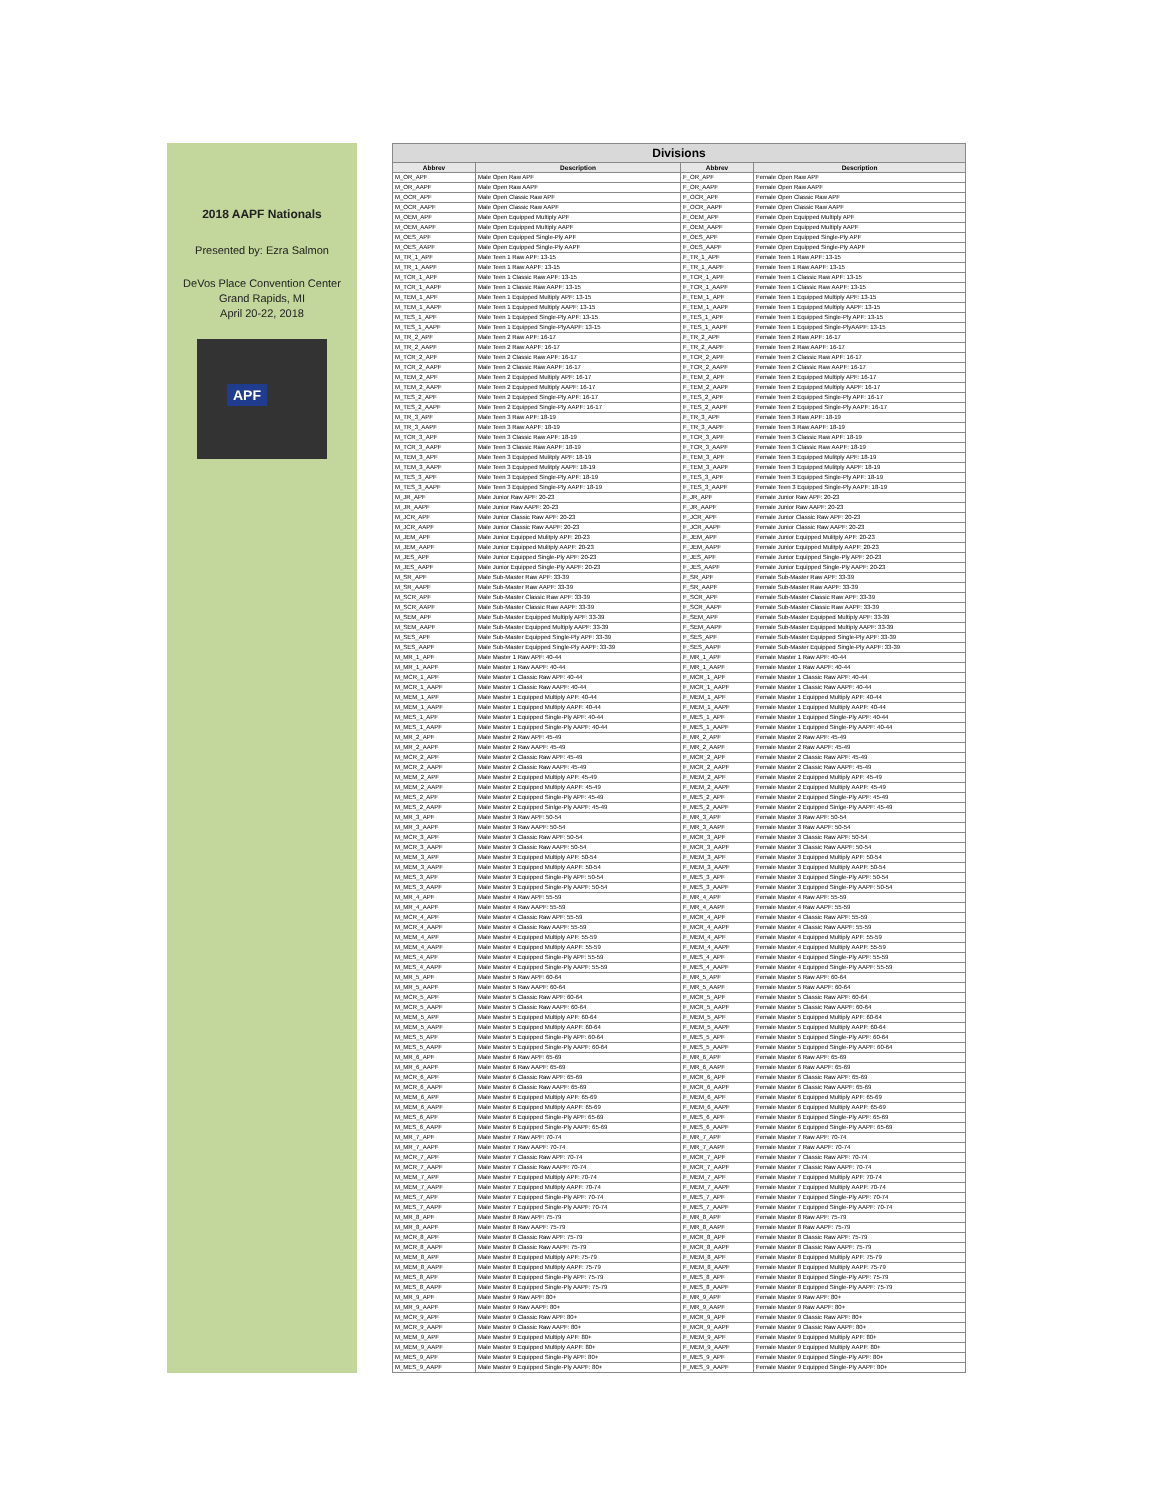2018 AAPF Nationals
Presented by: Ezra Salmon
DeVos Place Convention Center
Grand Rapids, MI
April 20-22, 2018
APF
| Divisions | | | |
| --- | --- | --- | --- |
| Abbrev | Description | Abbrev | Description |
| M_OR_APF | Male Open Raw APF | F_OR_APF | Female Open Raw APF |
| M_OR_AAPF | Male Open Raw AAPF | F_OR_AAPF | Female Open Raw AAPF |
| M_OCR_APF | Male Open Classic Raw APF | F_OCR_APF | Female Open Classic Raw APF |
| M_OCR_AAPF | Male Open Classic Raw AAPF | F_OCR_AAPF | Female Open Classic Raw AAPF |
| M_OEM_APF | Male Open Equipped Multiply APF | F_OEM_APF | Female Open Equipped Multiply APF |
| M_OEM_AAPF | Male Open Equipped Multiply AAPF | F_OEM_AAPF | Female Open Equipped Multiply AAPF |
| M_OES_APF | Male Open Equipped Single-Ply APF | F_OES_APF | Female Open Equipped Single-Ply APF |
| M_OES_AAPF | Male Open Equipped Single-Ply AAPF | F_OES_AAPF | Female Open Equipped Single-Ply AAPF |
| M_TR_1_APF | Male Teen 1 Raw APF: 13-15 | F_TR_1_APF | Female Teen 1 Raw APF: 13-15 |
| M_TR_1_AAPF | Male Teen 1 Raw AAPF: 13-15 | F_TR_1_AAPF | Female Teen 1 Raw AAPF: 13-15 |
| M_TCR_1_APF | Male Teen 1 Classic Raw APF: 13-15 | F_TCR_1_APF | Female Teen 1 Classic Raw APF: 13-15 |
| M_TCR_1_AAPF | Male Teen 1 Classic Raw AAPF: 13-15 | F_TCR_1_AAPF | Female Teen 1 Classic Raw AAPF: 13-15 |
| M_TEM_1_APF | Male Teen 1 Equipped Multiply APF: 13-15 | F_TEM_1_APF | Female Teen 1 Equipped Multiply APF: 13-15 |
| M_TEM_1_AAPF | Male Teen 1 Equipped Multiply AAPF: 13-15 | F_TEM_1_AAPF | Female Teen 1 Equipped Multiply AAPF: 13-15 |
| M_TES_1_APF | Male Teen 1 Equipped Single-Ply APF: 13-15 | F_TES_1_APF | Female Teen 1 Equipped Single-Ply APF: 13-15 |
| M_TES_1_AAPF | Male Teen 1 Equipped Single-PlyAAPF: 13-15 | F_TES_1_AAPF | Female Teen 1 Equipped Single-PlyAAPF: 13-15 |
| M_TR_2_APF | Male Teen 2 Raw APF: 16-17 | F_TR_2_APF | Female Teen 2 Raw APF: 16-17 |
| M_TR_2_AAPF | Male Teen 2 Raw AAPF: 16-17 | F_TR_2_AAPF | Female Teen 2 Raw AAPF: 16-17 |
| M_TCR_2_APF | Male Teen 2 Classic Raw APF: 16-17 | F_TCR_2_APF | Female Teen 2 Classic Raw APF: 16-17 |
| M_TCR_2_AAPF | Male Teen 2 Classic Raw AAPF: 16-17 | F_TCR_2_AAPF | Female Teen 2 Classic Raw AAPF: 16-17 |
| M_TEM_2_APF | Male Teen 2 Equipped Multiply APF: 16-17 | F_TEM_2_APF | Female Teen 2 Equipped Multiply APF: 16-17 |
| M_TEM_2_AAPF | Male Teen 2 Equipped Multiply AAPF: 16-17 | F_TEM_2_AAPF | Female Teen 2 Equipped Multiply AAPF: 16-17 |
| M_TES_2_APF | Male Teen 2 Equipped Single-Ply APF: 16-17 | F_TES_2_APF | Female Teen 2 Equipped Single-Ply APF: 16-17 |
| M_TES_2_AAPF | Male Teen 2 Equipped Single-Ply AAPF: 16-17 | F_TES_2_AAPF | Female Teen 2 Equipped Single-Ply AAPF: 16-17 |
| M_TR_3_APF | Male Teen 3 Raw APF: 18-19 | F_TR_3_APF | Female Teen 3 Raw APF: 18-19 |
| M_TR_3_AAPF | Male Teen 3 Raw AAPF: 18-19 | F_TR_3_AAPF | Female Teen 3 Raw AAPF: 18-19 |
| M_TCR_3_APF | Male Teen 3 Classic Raw APF: 18-19 | F_TCR_3_APF | Female Teen 3 Classic Raw APF: 18-19 |
| M_TCR_3_AAPF | Male Teen 3 Classic Raw AAPF: 18-19 | F_TCR_3_AAPF | Female Teen 3 Classic Raw AAPF: 18-19 |
| M_TEM_3_APF | Male Teen 3 Equipped Mulitply APF: 18-19 | F_TEM_3_APF | Female Teen 3 Equipped Mulitply APF: 18-19 |
| M_TEM_3_AAPF | Male Teen 3 Equipped Mulitply AAPF: 18-19 | F_TEM_3_AAPF | Female Teen 3 Equipped Mulitply AAPF: 18-19 |
| M_TES_3_APF | Male Teen 3 Equipped Single-Ply APF: 18-19 | F_TES_3_APF | Female Teen 3 Equipped Single-Ply APF: 18-19 |
| M_TES_3_AAPF | Male Teen 3 Equipped Single-Ply AAPF: 18-19 | F_TES_3_AAPF | Female Teen 3 Equipped Single-Ply AAPF: 18-19 |
| M_JR_APF | Male Junior Raw APF: 20-23 | F_JR_APF | Female Junior Raw APF: 20-23 |
| M_JR_AAPF | Male Junior Raw AAPF: 20-23 | F_JR_AAPF | Female Junior Raw AAPF: 20-23 |
| M_JCR_APF | Male Junior Classic Raw APF: 20-23 | F_JCR_APF | Female Junior Classic Raw APF: 20-23 |
| M_JCR_AAPF | Male Junior Classic Raw AAPF: 20-23 | F_JCR_AAPF | Female Junior Classic Raw AAPF: 20-23 |
| M_JEM_APF | Male Junior Equipped Mulitply APF: 20-23 | F_JEM_APF | Female Junior Equipped Mulitply APF: 20-23 |
| M_JEM_AAPF | Male Junior Equipped Mulitply AAPF: 20-23 | F_JEM_AAPF | Female Junior Equipped Mulitply AAPF: 20-23 |
| M_JES_APF | Male Junior Equipped Single-Ply APF: 20-23 | F_JES_APF | Female Junior Equipped Single-Ply APF: 20-23 |
| M_JES_AAPF | Male Junior Equipped Single-Ply AAPF: 20-23 | F_JES_AAPF | Female Junior Equipped Single-Ply AAPF: 20-23 |
| M_SR_APF | Male Sub-Master Raw APF: 33-39 | F_SR_APF | Female Sub-Master Raw APF: 33-39 |
| M_SR_AAPF | Male Sub-Master Raw AAPF: 33-39 | F_SR_AAPF | Female Sub-Master Raw AAPF: 33-39 |
| M_SCR_APF | Male Sub-Master Classic Raw APF: 33-39 | F_SCR_APF | Female Sub-Master Classic Raw APF: 33-39 |
| M_SCR_AAPF | Male Sub-Master Classic Raw AAPF: 33-39 | F_SCR_AAPF | Female Sub-Master Classic Raw AAPF: 33-39 |
| M_SEM_APF | Male Sub-Master Equipped Multiply APF: 33-39 | F_SEM_APF | Female Sub-Master Equipped Multiply APF: 33-39 |
| M_SEM_AAPF | Male Sub-Master Equipped Multiply AAPF: 33-39 | F_SEM_AAPF | Female Sub-Master Equipped Multiply AAPF: 33-39 |
| M_SES_APF | Male Sub-Master Equipped Single-Ply APF: 33-39 | F_SES_APF | Female Sub-Master Equipped Single-Ply APF: 33-39 |
| M_SES_AAPF | Male Sub-Master Equipped Single-Ply AAPF: 33-39 | F_SES_AAPF | Female Sub-Master Equipped Single-Ply AAPF: 33-39 |
| M_MR_1_APF | Male Master 1 Raw APF: 40-44 | F_MR_1_APF | Female Master 1 Raw APF: 40-44 |
| M_MR_1_AAPF | Male Master 1 Raw AAPF: 40-44 | F_MR_1_AAPF | Female Master 1 Raw AAPF: 40-44 |
| M_MCR_1_APF | Male Master 1 Classic Raw APF: 40-44 | F_MCR_1_APF | Female Master 1 Classic Raw APF: 40-44 |
| M_MCR_1_AAPF | Male Master 1 Classic Raw AAPF: 40-44 | F_MCR_1_AAPF | Female Master 1 Classic Raw AAPF: 40-44 |
| M_MEM_1_APF | Male Master 1 Equipped Multiply APF: 40-44 | F_MEM_1_APF | Female Master 1 Equipped Multiply APF: 40-44 |
| M_MEM_1_AAPF | Male Master 1 Equipped Multiply AAPF: 40-44 | F_MEM_1_AAPF | Female Master 1 Equipped Multiply AAPF: 40-44 |
| M_MES_1_APF | Male Master 1 Equipped Single-Ply APF: 40-44 | F_MES_1_APF | Female Master 1 Equipped Single-Ply APF: 40-44 |
| M_MES_1_AAPF | Male Master 1 Equipped Single-Ply AAPF: 40-44 | F_MES_1_AAPF | Female Master 1 Equipped Single-Ply AAPF: 40-44 |
| M_MR_2_APF | Male Master 2 Raw APF: 45-49 | F_MR_2_APF | Female Master 2 Raw APF: 45-49 |
| M_MR_2_AAPF | Male Master 2 Raw AAPF: 45-49 | F_MR_2_AAPF | Female Master 2 Raw AAPF: 45-49 |
| M_MCR_2_APF | Male Master 2 Classic Raw APF: 45-49 | F_MCR_2_APF | Female Master 2 Classic Raw APF: 45-49 |
| M_MCR_2_AAPF | Male Master 2 Classic Raw AAPF: 45-49 | F_MCR_2_AAPF | Female Master 2 Classic Raw AAPF: 45-49 |
| M_MEM_2_APF | Male Master 2 Equipped Multiply APF: 45-49 | F_MEM_2_APF | Female Master 2 Equipped Multiply APF: 45-49 |
| M_MEM_2_AAPF | Male Master 2 Equipped Multiply AAPF: 45-49 | F_MEM_2_AAPF | Female Master 2 Equipped Multiply AAPF: 45-49 |
| M_MES_2_APF | Male Master 2 Equipped Single-Ply APF: 45-49 | F_MES_2_APF | Female Master 2 Equipped Single-Ply APF: 45-49 |
| M_MES_2_AAPF | Male Master 2 Equipped Sinlge-Ply AAPF: 45-49 | F_MES_2_AAPF | Female Master 2 Equipped Sinlge-Ply AAPF: 45-49 |
| M_MR_3_APF | Male Master 3 Raw APF: 50-54 | F_MR_3_APF | Female Master 3 Raw APF: 50-54 |
| M_MR_3_AAPF | Male Master 3 Raw AAPF: 50-54 | F_MR_3_AAPF | Female Master 3 Raw AAPF: 50-54 |
| M_MCR_3_APF | Male Master 3 Classic Raw APF: 50-54 | F_MCR_3_APF | Female Master 3 Classic Raw APF: 50-54 |
| M_MCR_3_AAPF | Male Master 3 Classic Raw AAPF: 50-54 | F_MCR_3_AAPF | Female Master 3 Classic Raw AAPF: 50-54 |
| M_MEM_3_APF | Male Master 3 Equipped Multiply APF: 50-54 | F_MEM_3_APF | Female Master 3 Equipped Multiply APF: 50-54 |
| M_MEM_3_AAPF | Male Master 3 Equipped Multiply AAPF: 50-54 | F_MEM_3_AAPF | Female Master 3 Equipped Multiply AAPF: 50-54 |
| M_MES_3_APF | Male Master 3 Equipped Single-Ply APF: 50-54 | F_MES_3_APF | Female Master 3 Equipped Single-Ply APF: 50-54 |
| M_MES_3_AAPF | Male Master 3 Equipped Single-Ply AAPF: 50-54 | F_MES_3_AAPF | Female Master 3 Equipped Single-Ply AAPF: 50-54 |
| M_MR_4_APF | Male Master 4 Raw APF: 55-59 | F_MR_4_APF | Female Master 4 Raw APF: 55-59 |
| M_MR_4_AAPF | Male Master 4 Raw AAPF: 55-59 | F_MR_4_AAPF | Female Master 4 Raw AAPF: 55-59 |
| M_MCR_4_APF | Male Master 4 Classic Raw APF: 55-59 | F_MCR_4_APF | Female Master 4 Classic Raw APF: 55-59 |
| M_MCR_4_AAPF | Male Master 4 Classic Raw AAPF: 55-59 | F_MCR_4_AAPF | Female Master 4 Classic Raw AAPF: 55-59 |
| M_MEM_4_APF | Male Master 4 Equipped Multiply APF: 55-59 | F_MEM_4_APF | Female Master 4 Equipped Multiply APF: 55-59 |
| M_MEM_4_AAPF | Male Master 4 Equipped Multiply AAPF: 55-59 | F_MEM_4_AAPF | Female Master 4 Equipped Multiply AAPF: 55-59 |
| M_MES_4_APF | Male Master 4 Equipped Single-Ply APF: 55-59 | F_MES_4_APF | Female Master 4 Equipped Single-Ply APF: 55-59 |
| M_MES_4_AAPF | Male Master 4 Equipped Single-Ply AAPF: 55-59 | F_MES_4_AAPF | Female Master 4 Equipped Single-Ply AAPF: 55-59 |
| M_MR_5_APF | Male Master 5 Raw APF: 60-64 | F_MR_5_APF | Female Master 5 Raw APF: 60-64 |
| M_MR_5_AAPF | Male Master 5 Raw AAPF: 60-64 | F_MR_5_AAPF | Female Master 5 Raw AAPF: 60-64 |
| M_MCR_5_APF | Male Master 5 Classic Raw APF: 60-64 | F_MCR_5_APF | Female Master 5 Classic Raw APF: 60-64 |
| M_MCR_5_AAPF | Male Master 5 Classic Raw AAPF: 60-64 | F_MCR_5_AAPF | Female Master 5 Classic Raw AAPF: 60-64 |
| M_MEM_5_APF | Male Master 5 Equipped Multiply APF: 60-64 | F_MEM_5_APF | Female Master 5 Equipped Multiply APF: 60-64 |
| M_MEM_5_AAPF | Male Master 5 Equipped Multiply AAPF: 60-64 | F_MEM_5_AAPF | Female Master 5 Equipped Multiply AAPF: 60-64 |
| M_MES_5_APF | Male Master 5 Equipped Single-Ply APF: 60-64 | F_MES_5_APF | Female Master 5 Equipped Single-Ply APF: 60-64 |
| M_MES_5_AAPF | Male Master 5 Equipped Single-Ply AAPF: 60-64 | F_MES_5_AAPF | Female Master 5 Equipped Single-Ply AAPF: 60-64 |
| M_MR_6_APF | Male Master 6 Raw APF: 65-69 | F_MR_6_APF | Female Master 6 Raw APF: 65-69 |
| M_MR_6_AAPF | Male Master 6 Raw AAPF: 65-69 | F_MR_6_AAPF | Female Master 6 Raw AAPF: 65-69 |
| M_MCR_6_APF | Male Master 6 Classic Raw APF: 65-69 | F_MCR_6_APF | Female Master 6 Classic Raw APF: 65-69 |
| M_MCR_6_AAPF | Male Master 6 Classic Raw AAPF: 65-69 | F_MCR_6_AAPF | Female Master 6 Classic Raw AAPF: 65-69 |
| M_MEM_6_APF | Male Master 6 Equipped Multiply APF: 65-69 | F_MEM_6_APF | Female Master 6 Equipped Multiply APF: 65-69 |
| M_MEM_6_AAPF | Male Master 6 Equipped Multiply AAPF: 65-69 | F_MEM_6_AAPF | Female Master 6 Equipped Multiply AAPF: 65-69 |
| M_MES_6_APF | Male Master 6 Equipped Single-Ply APF: 65-69 | F_MES_6_APF | Female Master 6 Equipped Single-Ply APF: 65-69 |
| M_MES_6_AAPF | Male Master 6 Equipped Single-Ply AAPF: 65-69 | F_MES_6_AAPF | Female Master 6 Equipped Single-Ply AAPF: 65-69 |
| M_MR_7_APF | Male Master 7 Raw APF: 70-74 | F_MR_7_APF | Female Master 7 Raw APF: 70-74 |
| M_MR_7_AAPF | Male Master 7 Raw AAPF: 70-74 | F_MR_7_AAPF | Female Master 7 Raw AAPF: 70-74 |
| M_MCR_7_APF | Male Master 7 Classic Raw APF: 70-74 | F_MCR_7_APF | Female Master 7 Classic Raw APF: 70-74 |
| M_MCR_7_AAPF | Male Master 7 Classic Raw AAPF: 70-74 | F_MCR_7_AAPF | Female Master 7 Classic Raw AAPF: 70-74 |
| M_MEM_7_APF | Male Master 7 Equipped Multiply APF: 70-74 | F_MEM_7_APF | Female Master 7 Equipped Multiply APF: 70-74 |
| M_MEM_7_AAPF | Male Master 7 Equipped Multiply AAPF: 70-74 | F_MEM_7_AAPF | Female Master 7 Equipped Multiply AAPF: 70-74 |
| M_MES_7_APF | Male Master 7 Equipped Single-Ply APF: 70-74 | F_MES_7_APF | Female Master 7 Equipped Single-Ply APF: 70-74 |
| M_MES_7_AAPF | Male Master 7 Equipped Single-Ply AAPF: 70-74 | F_MES_7_AAPF | Female Master 7 Equipped Single-Ply AAPF: 70-74 |
| M_MR_8_APF | Male Master 8 Raw APF: 75-79 | F_MR_8_APF | Female Master 8 Raw APF: 75-79 |
| M_MR_8_AAPF | Male Master 8 Raw AAPF: 75-79 | F_MR_8_AAPF | Female Master 8 Raw AAPF: 75-79 |
| M_MCR_8_APF | Male Master 8 Classic Raw APF: 75-79 | F_MCR_8_APF | Female Master 8 Classic Raw APF: 75-79 |
| M_MCR_8_AAPF | Male Master 8 Classic Raw AAPF: 75-79 | F_MCR_8_AAPF | Female Master 8 Classic Raw AAPF: 75-79 |
| M_MEM_8_APF | Male Master 8 Equipped Multiply APF: 75-79 | F_MEM_8_APF | Female Master 8 Equipped Multiply APF: 75-79 |
| M_MEM_8_AAPF | Male Master 8 Equipped Multiply AAPF: 75-79 | F_MEM_8_AAPF | Female Master 8 Equipped Multiply AAPF: 75-79 |
| M_MES_8_APF | Male Master 8 Equipped Single-Ply APF: 75-79 | F_MES_8_APF | Female Master 8 Equipped Single-Ply APF: 75-79 |
| M_MES_8_AAPF | Male Master 8 Equipped Single-Ply AAPF: 75-79 | F_MES_8_AAPF | Female Master 8 Equipped Single-Ply AAPF: 75-79 |
| M_MR_9_APF | Male Master 9 Raw APF: 80+ | F_MR_9_APF | Female Master 9 Raw APF: 80+ |
| M_MR_9_AAPF | Male Master 9 Raw AAPF: 80+ | F_MR_9_AAPF | Female Master 9 Raw AAPF: 80+ |
| M_MCR_9_APF | Male Master 9 Classic Raw APF: 80+ | F_MCR_9_APF | Female Master 9 Classic Raw APF: 80+ |
| M_MCR_9_AAPF | Male Master 9 Classic Raw AAPF: 80+ | F_MCR_9_AAPF | Female Master 9 Classic Raw AAPF: 80+ |
| M_MEM_9_APF | Male Master 9 Equipped Multiply APF: 80+ | F_MEM_9_APF | Female Master 9 Equipped Multiply APF: 80+ |
| M_MEM_9_AAPF | Male Master 9 Equipped Multiply AAPF: 80+ | F_MEM_9_AAPF | Female Master 9 Equipped Multiply AAPF: 80+ |
| M_MES_9_APF | Male Master 9 Equipped Single-Ply APF: 80+ | F_MES_9_APF | Female Master 9 Equipped Single-Ply APF: 80+ |
| M_MES_9_AAPF | Male Master 9 Equipped Single-Ply AAPF: 80+ | F_MES_9_AAPF | Female Master 9 Equipped Single-Ply AAPF: 80+ |